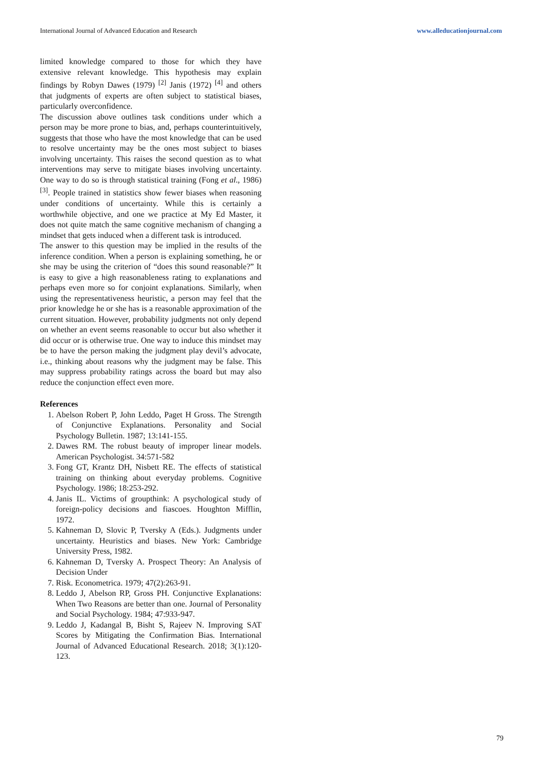International Journal of Advanced Education and Research www.alleducationjournal.com
limited knowledge compared to those for which they have extensive relevant knowledge. This hypothesis may explain findings by Robyn Dawes (1979) <sup>[2]</sup> Janis (1972) <sup>[4]</sup> and others that judgments of experts are often subject to statistical biases, particularly overconfidence.
The discussion above outlines task conditions under which a person may be more prone to bias, and, perhaps counterintuitively, suggests that those who have the most knowledge that can be used to resolve uncertainty may be the ones most subject to biases involving uncertainty. This raises the second question as to what interventions may serve to mitigate biases involving uncertainty. One way to do so is through statistical training (Fong et al., 1986) <sup>[3]</sup>. People trained in statistics show fewer biases when reasoning under conditions of uncertainty. While this is certainly a worthwhile objective, and one we practice at My Ed Master, it does not quite match the same cognitive mechanism of changing a mindset that gets induced when a different task is introduced.
The answer to this question may be implied in the results of the inference condition. When a person is explaining something, he or she may be using the criterion of “does this sound reasonable?” It is easy to give a high reasonableness rating to explanations and perhaps even more so for conjoint explanations. Similarly, when using the representativeness heuristic, a person may feel that the prior knowledge he or she has is a reasonable approximation of the current situation. However, probability judgments not only depend on whether an event seems reasonable to occur but also whether it did occur or is otherwise true. One way to induce this mindset may be to have the person making the judgment play devil’s advocate, i.e., thinking about reasons why the judgment may be false. This may suppress probability ratings across the board but may also reduce the conjunction effect even more.
References
1. Abelson Robert P, John Leddo, Paget H Gross. The Strength of Conjunctive Explanations. Personality and Social Psychology Bulletin. 1987; 13:141-155.
2. Dawes RM. The robust beauty of improper linear models. American Psychologist. 34:571-582
3. Fong GT, Krantz DH, Nisbett RE. The effects of statistical training on thinking about everyday problems. Cognitive Psychology. 1986; 18:253-292.
4. Janis IL. Victims of groupthink: A psychological study of foreign-policy decisions and fiascoes. Houghton Mifflin, 1972.
5. Kahneman D, Slovic P, Tversky A (Eds.). Judgments under uncertainty. Heuristics and biases. New York: Cambridge University Press, 1982.
6. Kahneman D, Tversky A. Prospect Theory: An Analysis of Decision Under
7. Risk. Econometrica. 1979; 47(2):263-91.
8. Leddo J, Abelson RP, Gross PH. Conjunctive Explanations: When Two Reasons are better than one. Journal of Personality and Social Psychology. 1984; 47:933-947.
9. Leddo J, Kadangal B, Bisht S, Rajeev N. Improving SAT Scores by Mitigating the Confirmation Bias. International Journal of Advanced Educational Research. 2018; 3(1):120-123.
79